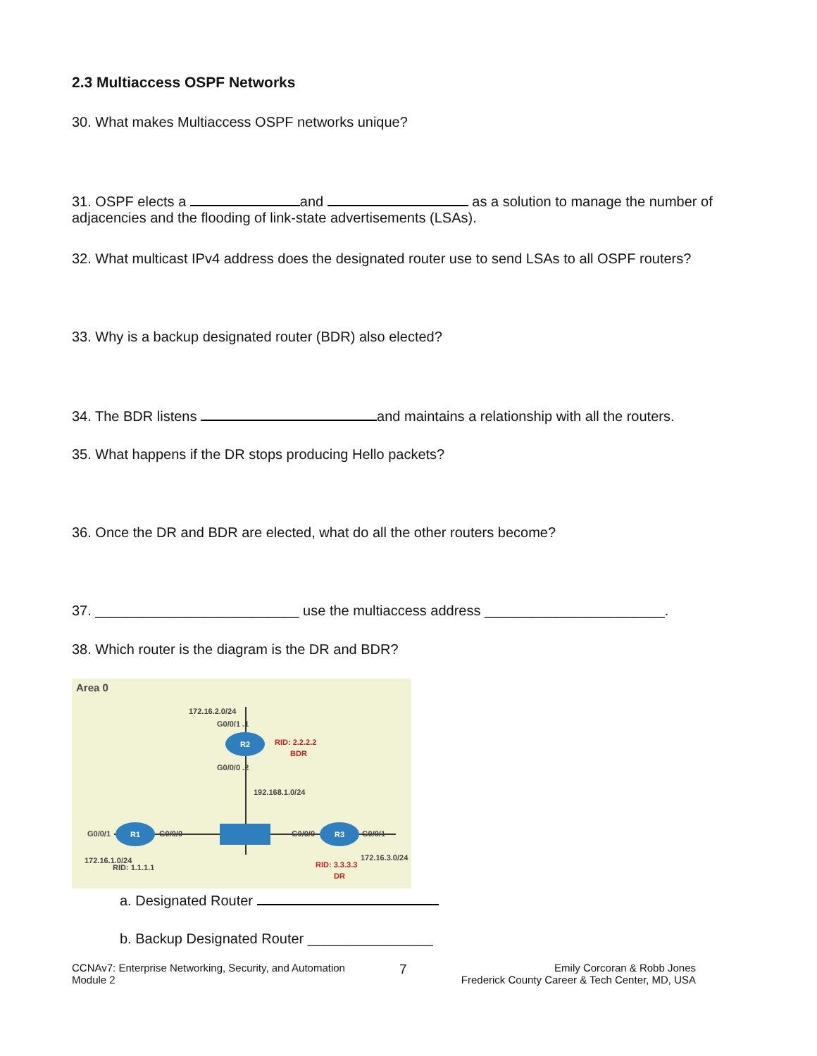2.3 Multiaccess OSPF Networks
30. What makes Multiaccess OSPF networks unique?
31. OSPF elects a and as a solution to manage the number of adjacencies and the flooding of link-state advertisements (LSAs).
32. What multicast IPv4 address does the designated router use to send LSAs to all OSPF routers?
33. Why is a backup designated router (BDR) also elected?
34. The BDR listens and maintains a relationship with all the routers.
35. What happens if the DR stops producing Hello packets?
36. Once the DR and BDR are elected, what do all the other routers become?
37. __________________________ use the multiaccess address _______________________.
38. Which router is the diagram is the DR and BDR?
Area 0
172.16.2.0/24
G0/0/1 .1
R2
RID: 2.2.2.2
BDR
G0/0/0 .2
192.168.1.0/24
G0/0/1 G0/0/0
R1 R3
G0/0/0 G0/0/1
172.16.1.0/24
RID: 1.1.1.1
172.16.3.0/24
RID: 3.3.3.3
DR
a. Designated Router
b. Backup Designated Router ________________
CCNAv7: Enterprise Networking, Security, and Automation
Module 2
7
Emily Corcoran & Robb Jones
Frederick County Career & Tech Center, MD, USA